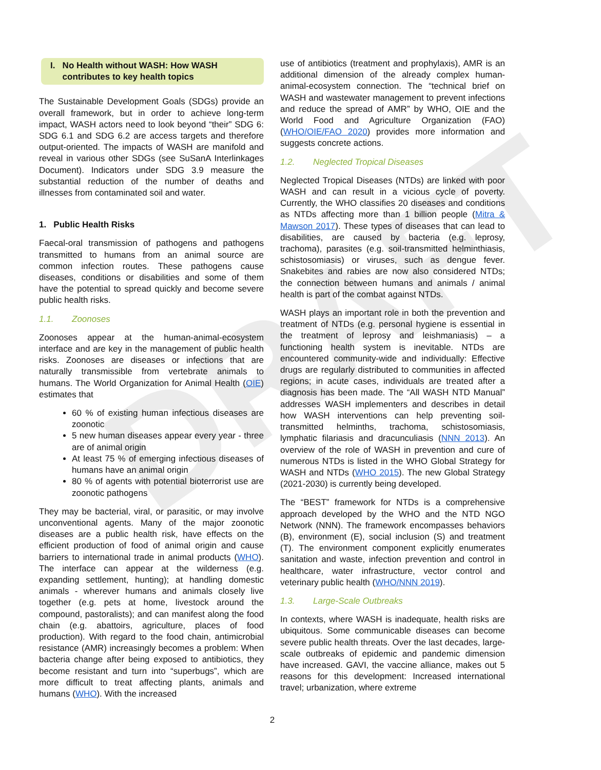DRAFT
I. No Health without WASH: How WASH
contributes to key health topics
The Sustainable Development Goals (SDGs) provide an overall framework, but in order to achieve long-term impact, WASH actors need to look beyond “their” SDG 6: SDG 6.1 and SDG 6.2 are access targets and therefore output-oriented. The impacts of WASH are manifold and reveal in various other SDGs (see SuSanA Interlinkages Document). Indicators under SDG 3.9 measure the substantial reduction of the number of deaths and illnesses from contaminated soil and water.
1. Public Health Risks
Faecal-oral transmission of pathogens and pathogens transmitted to humans from an animal source are common infection routes. These pathogens cause diseases, conditions or disabilities and some of them have the potential to spread quickly and become severe public health risks.
1.1. Zoonoses
Zoonoses appear at the human-animal-ecosystem interface and are key in the management of public health risks. Zoonoses are diseases or infections that are naturally transmissible from vertebrate animals to humans. The World Organization for Animal Health (OIE) estimates that
60 % of existing human infectious diseases are zoonotic
5 new human diseases appear every year - three are of animal origin
At least 75 % of emerging infectious diseases of humans have an animal origin
80 % of agents with potential bioterrorist use are zoonotic pathogens
They may be bacterial, viral, or parasitic, or may involve unconventional agents. Many of the major zoonotic diseases are a public health risk, have effects on the efficient production of food of animal origin and cause barriers to international trade in animal products (WHO). The interface can appear at the wilderness (e.g. expanding settlement, hunting); at handling domestic animals - wherever humans and animals closely live together (e.g. pets at home, livestock around the compound, pastoralists); and can manifest along the food chain (e.g. abattoirs, agriculture, places of food production). With regard to the food chain, antimicrobial resistance (AMR) increasingly becomes a problem: When bacteria change after being exposed to antibiotics, they become resistant and turn into “superbugs”, which are more difficult to treat affecting plants, animals and humans (WHO). With the increased
use of antibiotics (treatment and prophylaxis), AMR is an additional dimension of the already complex human-animal-ecosystem connection. The “technical brief on WASH and wastewater management to prevent infections and reduce the spread of AMR” by WHO, OIE and the World Food and Agriculture Organization (FAO) (WHO/OIE/FAO 2020) provides more information and suggests concrete actions.
1.2. Neglected Tropical Diseases
Neglected Tropical Diseases (NTDs) are linked with poor WASH and can result in a vicious cycle of poverty. Currently, the WHO classifies 20 diseases and conditions as NTDs affecting more than 1 billion people (Mitra & Mawson 2017). These types of diseases that can lead to disabilities, are caused by bacteria (e.g. leprosy, trachoma), parasites (e.g. soil-transmitted helminthiasis, schistosomiasis) or viruses, such as dengue fever. Snakebites and rabies are now also considered NTDs; the connection between humans and animals / animal health is part of the combat against NTDs.
WASH plays an important role in both the prevention and treatment of NTDs (e.g. personal hygiene is essential in the treatment of leprosy and leishmaniasis) – a functioning health system is inevitable. NTDs are encountered community-wide and individually: Effective drugs are regularly distributed to communities in affected regions; in acute cases, individuals are treated after a diagnosis has been made. The “All WASH NTD Manual” addresses WASH implementers and describes in detail how WASH interventions can help preventing soil-transmitted helminths, trachoma, schistosomiasis, lymphatic filariasis and dracunculiasis (NNN 2013). An overview of the role of WASH in prevention and cure of numerous NTDs is listed in the WHO Global Strategy for WASH and NTDs (WHO 2015). The new Global Strategy (2021-2030) is currently being developed.
The “BEST” framework for NTDs is a comprehensive approach developed by the WHO and the NTD NGO Network (NNN). The framework encompasses behaviors (B), environment (E), social inclusion (S) and treatment (T). The environment component explicitly enumerates sanitation and waste, infection prevention and control in healthcare, water infrastructure, vector control and veterinary public health (WHO/NNN 2019).
1.3. Large-Scale Outbreaks
In contexts, where WASH is inadequate, health risks are ubiquitous. Some communicable diseases can become severe public health threats. Over the last decades, large-scale outbreaks of epidemic and pandemic dimension have increased. GAVI, the vaccine alliance, makes out 5 reasons for this development: Increased international travel; urbanization, where extreme
2